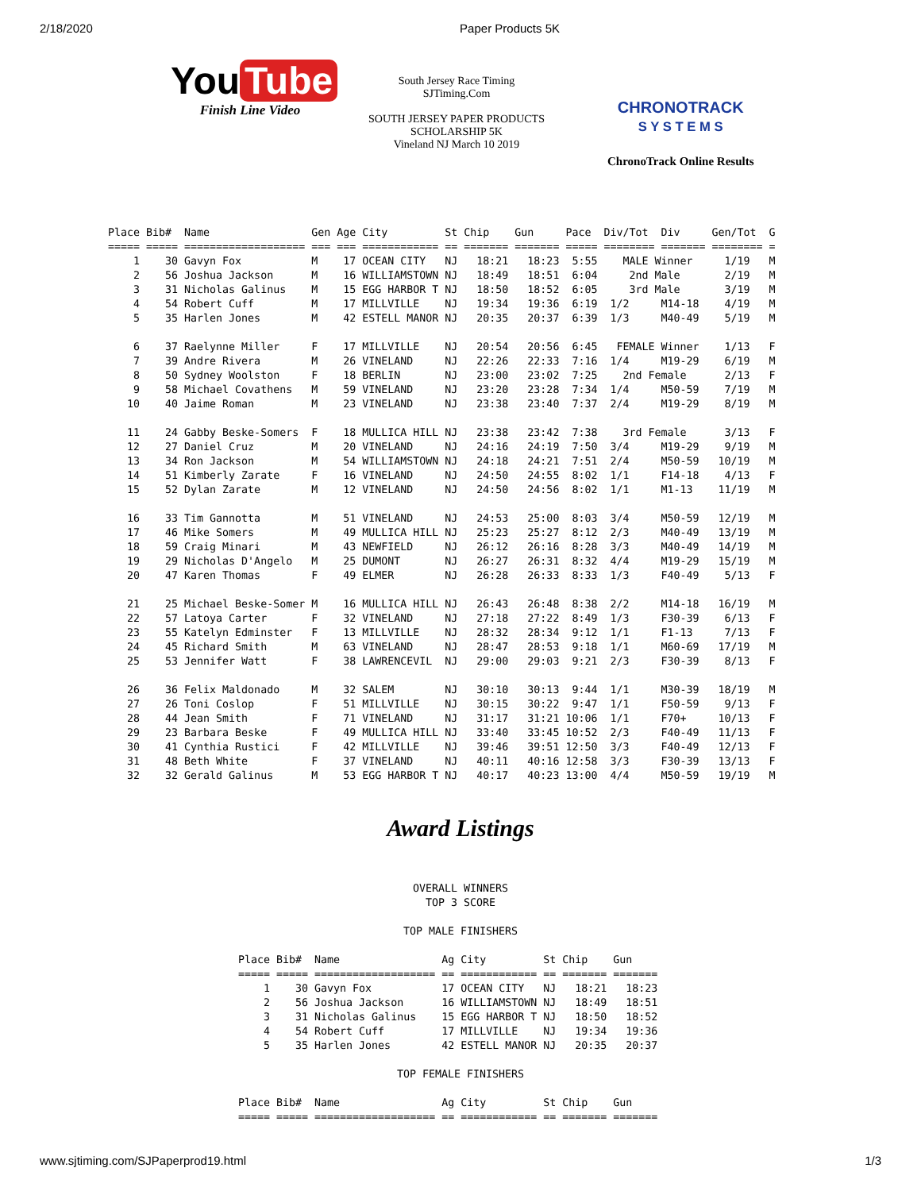2/18/2020 Paper Products 5K
You Tube
Finish Line Video
South Jersey Race Timing
SJTiming.Com
SOUTH JERSEY PAPER PRODUCTS
SCHOLARSHIP 5K
Vineland NJ March 10 2019
CHRONOTRACK
S Y S T E M S
ChronoTrack Online Results
Place Bib#  Name                Gen Age City         St Chip    Gun     Pace  Div/Tot  Div     Gen/Tot  G
===== ===== =================== === === ============ == ======= ======= ===== ======== ======= ======== =
    1    30 Gavyn Fox           M    17 OCEAN CITY   NJ   18:21   18:23  5:55    MALE Winner     1/19   M
    2    56 Joshua Jackson      M    16 WILLIAMSTOWN NJ   18:49   18:51  6:04     2nd Male       2/19   M
    3    31 Nicholas Galinus    M    15 EGG HARBOR T NJ   18:50   18:52  6:05     3rd Male       3/19   M
    4    54 Robert Cuff         M    17 MILLVILLE    NJ   19:34   19:36  6:19  1/2     M14-18    4/19   M
    5    35 Harlen Jones        M    42 ESTELL MANOR NJ   20:35   20:37  6:39  1/3     M40-49    5/19   M

    6    37 Raelynne Miller     F    17 MILLVILLE    NJ   20:54   20:56  6:45   FEMALE Winner    1/13   F
    7    39 Andre Rivera        M    26 VINELAND     NJ   22:26   22:33  7:16  1/4     M19-29    6/19   M
    8    50 Sydney Woolston     F    18 BERLIN       NJ   23:00   23:02  7:25    2nd Female      2/13   F
    9    58 Michael Covathens   M    59 VINELAND     NJ   23:20   23:28  7:34  1/4     M50-59    7/19   M
   10    40 Jaime Roman         M    23 VINELAND     NJ   23:38   23:40  7:37  2/4     M19-29    8/19   M

   11    24 Gabby Beske-Somers  F    18 MULLICA HILL NJ   23:38   23:42  7:38    3rd Female      3/13   F
   12    27 Daniel Cruz         M    20 VINELAND     NJ   24:16   24:19  7:50  3/4     M19-29    9/19   M
   13    34 Ron Jackson         M    54 WILLIAMSTOWN NJ   24:18   24:21  7:51  2/4     M50-59   10/19   M
   14    51 Kimberly Zarate     F    16 VINELAND     NJ   24:50   24:55  8:02  1/1     F14-18    4/13   F
   15    52 Dylan Zarate        M    12 VINELAND     NJ   24:50   24:56  8:02  1/1     M1-13    11/19   M

   16    33 Tim Gannotta        M    51 VINELAND     NJ   24:53   25:00  8:03  3/4     M50-59   12/19   M
   17    46 Mike Somers         M    49 MULLICA HILL NJ   25:23   25:27  8:12  2/3     M40-49   13/19   M
   18    59 Craig Minari        M    43 NEWFIELD     NJ   26:12   26:16  8:28  3/3     M40-49   14/19   M
   19    29 Nicholas D'Angelo   M    25 DUMONT       NJ   26:27   26:31  8:32  4/4     M19-29   15/19   M
   20    47 Karen Thomas        F    49 ELMER        NJ   26:28   26:33  8:33  1/3     F40-49    5/13   F

   21    25 Michael Beske-Somer M    16 MULLICA HILL NJ   26:43   26:48  8:38  2/2     M14-18   16/19   M
   22    57 Latoya Carter       F    32 VINELAND     NJ   27:18   27:22  8:49  1/3     F30-39    6/13   F
   23    55 Katelyn Edminster   F    13 MILLVILLE    NJ   28:32   28:34  9:12  1/1     F1-13     7/13   F
   24    45 Richard Smith       M    63 VINELAND     NJ   28:47   28:53  9:18  1/1     M60-69   17/19   M
   25    53 Jennifer Watt       F    38 LAWRENCEVIL  NJ   29:00   29:03  9:21  2/3     F30-39    8/13   F

   26    36 Felix Maldonado     M    32 SALEM        NJ   30:10   30:13  9:44  1/1     M30-39   18/19   M
   27    26 Toni Coslop         F    51 MILLVILLE    NJ   30:15   30:22  9:47  1/1     F50-59    9/13   F
   28    44 Jean Smith          F    71 VINELAND     NJ   31:17   31:21 10:06  1/1     F70+     10/13   F
   29    23 Barbara Beske       F    49 MULLICA HILL NJ   33:40   33:45 10:52  2/3     F40-49   11/13   F
   30    41 Cynthia Rustici     F    42 MILLVILLE    NJ   39:46   39:51 12:50  3/3     F40-49   12/13   F
   31    48 Beth White          F    37 VINELAND     NJ   40:11   40:16 12:58  3/3     F30-39   13/13   F
   32    32 Gerald Galinus      M    53 EGG HARBOR T NJ   40:17   40:23 13:00  4/4     M50-59   19/19   M
Award Listings
OVERALL WINNERS
TOP 3 SCORE

TOP MALE FINISHERS
Place Bib#  Name                Ag City         St Chip    Gun
===== ===== =================== == ============ == ======= =======
    1    30 Gavyn Fox           17 OCEAN CITY   NJ   18:21   18:23
    2    56 Joshua Jackson      16 WILLIAMSTOWN NJ   18:49   18:51
    3    31 Nicholas Galinus    15 EGG HARBOR T NJ   18:50   18:52
    4    54 Robert Cuff         17 MILLVILLE    NJ   19:34   19:36
    5    35 Harlen Jones        42 ESTELL MANOR NJ   20:35   20:37
TOP FEMALE FINISHERS
Place Bib#  Name                Ag City         St Chip    Gun
===== ===== =================== == ============ == ======= =======
www.sjtiming.com/SJPaperprod19.html 1/3